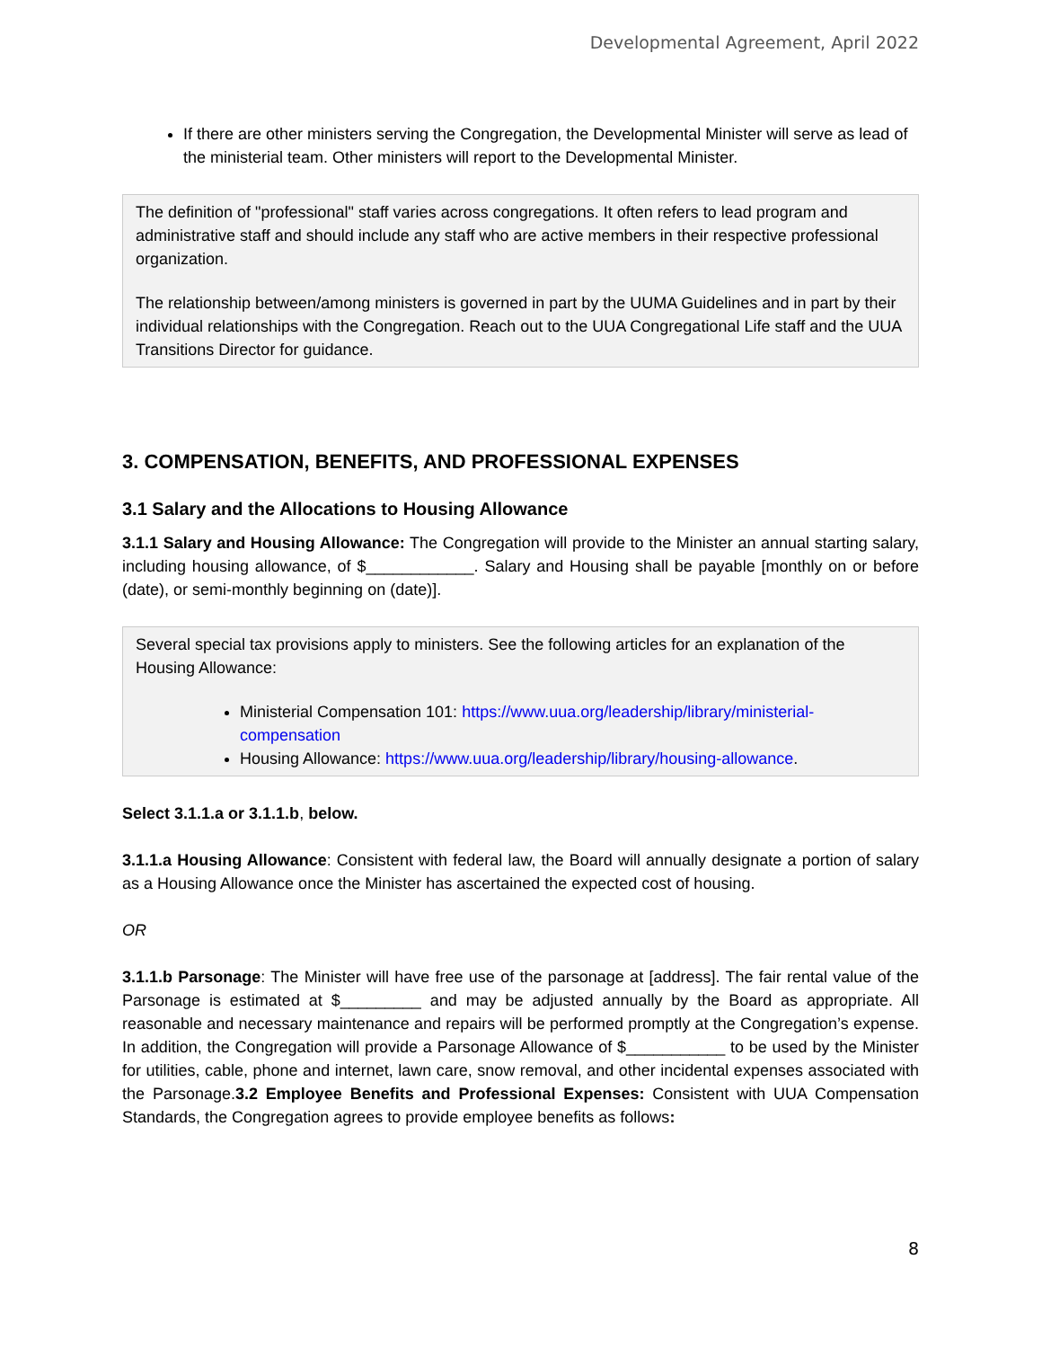Developmental Agreement, April 2022
If there are other ministers serving the Congregation, the Developmental Minister will serve as lead of the ministerial team. Other ministers will report to the Developmental Minister.
The definition of "professional" staff varies across congregations. It often refers to lead program and administrative staff and should include any staff who are active members in their respective professional organization.
The relationship between/among ministers is governed in part by the UUMA Guidelines and in part by their individual relationships with the Congregation. Reach out to the UUA Congregational Life staff and the UUA Transitions Director for guidance.
3. COMPENSATION, BENEFITS, AND PROFESSIONAL EXPENSES
3.1 Salary and the Allocations to Housing Allowance
3.1.1 Salary and Housing Allowance: The Congregation will provide to the Minister an annual starting salary, including housing allowance, of $____________. Salary and Housing shall be payable [monthly on or before (date), or semi-monthly beginning on (date)].
Several special tax provisions apply to ministers. See the following articles for an explanation of the Housing Allowance:
Ministerial Compensation 101: https://www.uua.org/leadership/library/ministerial-compensation
Housing Allowance: https://www.uua.org/leadership/library/housing-allowance.
Select 3.1.1.a or 3.1.1.b, below.
3.1.1.a Housing Allowance: Consistent with federal law, the Board will annually designate a portion of salary as a Housing Allowance once the Minister has ascertained the expected cost of housing.
OR
3.1.1.b Parsonage: The Minister will have free use of the parsonage at [address]. The fair rental value of the Parsonage is estimated at $_________ and may be adjusted annually by the Board as appropriate. All reasonable and necessary maintenance and repairs will be performed promptly at the Congregation’s expense. In addition, the Congregation will provide a Parsonage Allowance of $___________ to be used by the Minister for utilities, cable, phone and internet, lawn care, snow removal, and other incidental expenses associated with the Parsonage.3.2 Employee Benefits and Professional Expenses: Consistent with UUA Compensation Standards, the Congregation agrees to provide employee benefits as follows:
8